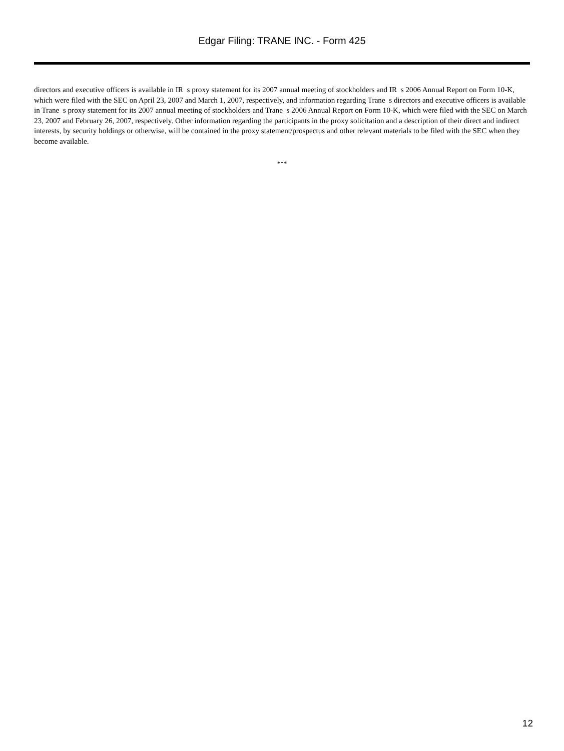Edgar Filing: TRANE INC. - Form 425
directors and executive officers is available in IR s proxy statement for its 2007 annual meeting of stockholders and IR s 2006 Annual Report on Form 10-K, which were filed with the SEC on April 23, 2007 and March 1, 2007, respectively, and information regarding Trane s directors and executive officers is available in Trane s proxy statement for its 2007 annual meeting of stockholders and Trane s 2006 Annual Report on Form 10-K, which were filed with the SEC on March 23, 2007 and February 26, 2007, respectively. Other information regarding the participants in the proxy solicitation and a description of their direct and indirect interests, by security holdings or otherwise, will be contained in the proxy statement/prospectus and other relevant materials to be filed with the SEC when they become available.
***
12